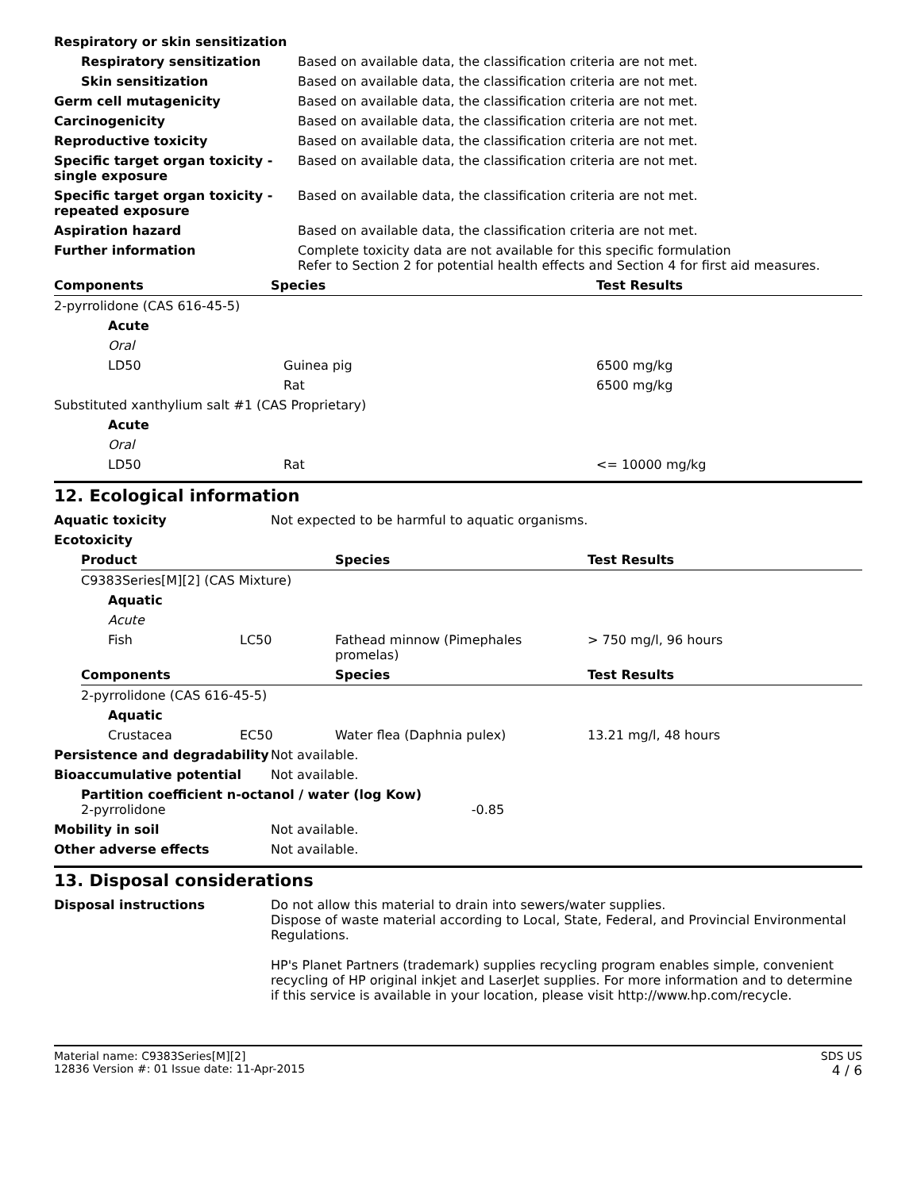| Respiratory or skin sensitization | |
| Respiratory sensitization | Based on available data, the classification criteria are not met. |
| Skin sensitization | Based on available data, the classification criteria are not met. |
| Germ cell mutagenicity | Based on available data, the classification criteria are not met. |
| Carcinogenicity | Based on available data, the classification criteria are not met. |
| Reproductive toxicity | Based on available data, the classification criteria are not met. |
| Specific target organ toxicity - single exposure | Based on available data, the classification criteria are not met. |
| Specific target organ toxicity - repeated exposure | Based on available data, the classification criteria are not met. |
| Aspiration hazard | Based on available data, the classification criteria are not met. |
| Further information | Complete toxicity data are not available for this specific formulation Refer to Section 2 for potential health effects and Section 4 for first aid measures. |
| Components | Species | Test Results |
| --- | --- | --- |
| 2-pyrrolidone (CAS 616-45-5) | | |
| Acute | | |
| Oral | | |
| LD50 | Guinea pig | 6500 mg/kg |
| | Rat | 6500 mg/kg |
| Substituted xanthylium salt #1 (CAS Proprietary) | | |
| Acute | | |
| Oral | | |
| LD50 | Rat | <= 10000 mg/kg |
12. Ecological information
| Aquatic toxicity | Not expected to be harmful to aquatic organisms. |
| Ecotoxicity | |
| Product | | Species | Test Results |
| --- | --- | --- | --- |
| C9383Series[M][2] (CAS Mixture) | | | |
| Aquatic | | | |
| Acute | | | |
| Fish | LC50 | Fathead minnow (Pimephales promelas) | > 750 mg/l, 96 hours |
| Components | | Species | Test Results |
| 2-pyrrolidone (CAS 616-45-5) | | | |
| Aquatic | | | |
| Crustacea | EC50 | Water flea (Daphnia pulex) | 13.21 mg/l, 48 hours |
| Persistence and degradability | Not available. |
| Bioaccumulative potential | Not available. |
| Partition coefficient n-octanol / water (log Kow) 2-pyrrolidone -0.85 | |
| Mobility in soil | Not available. |
| Other adverse effects | Not available. |
13. Disposal considerations
| Disposal instructions | Do not allow this material to drain into sewers/water supplies. Dispose of waste material according to Local, State, Federal, and Provincial Environmental Regulations. HP's Planet Partners (trademark) supplies recycling program enables simple, convenient recycling of HP original inkjet and LaserJet supplies. For more information and to determine if this service is available in your location, please visit http://www.hp.com/recycle. |
Material name: C9383Series[M][2]
12836 Version #: 01 Issue date: 11-Apr-2015
SDS US
4 / 6